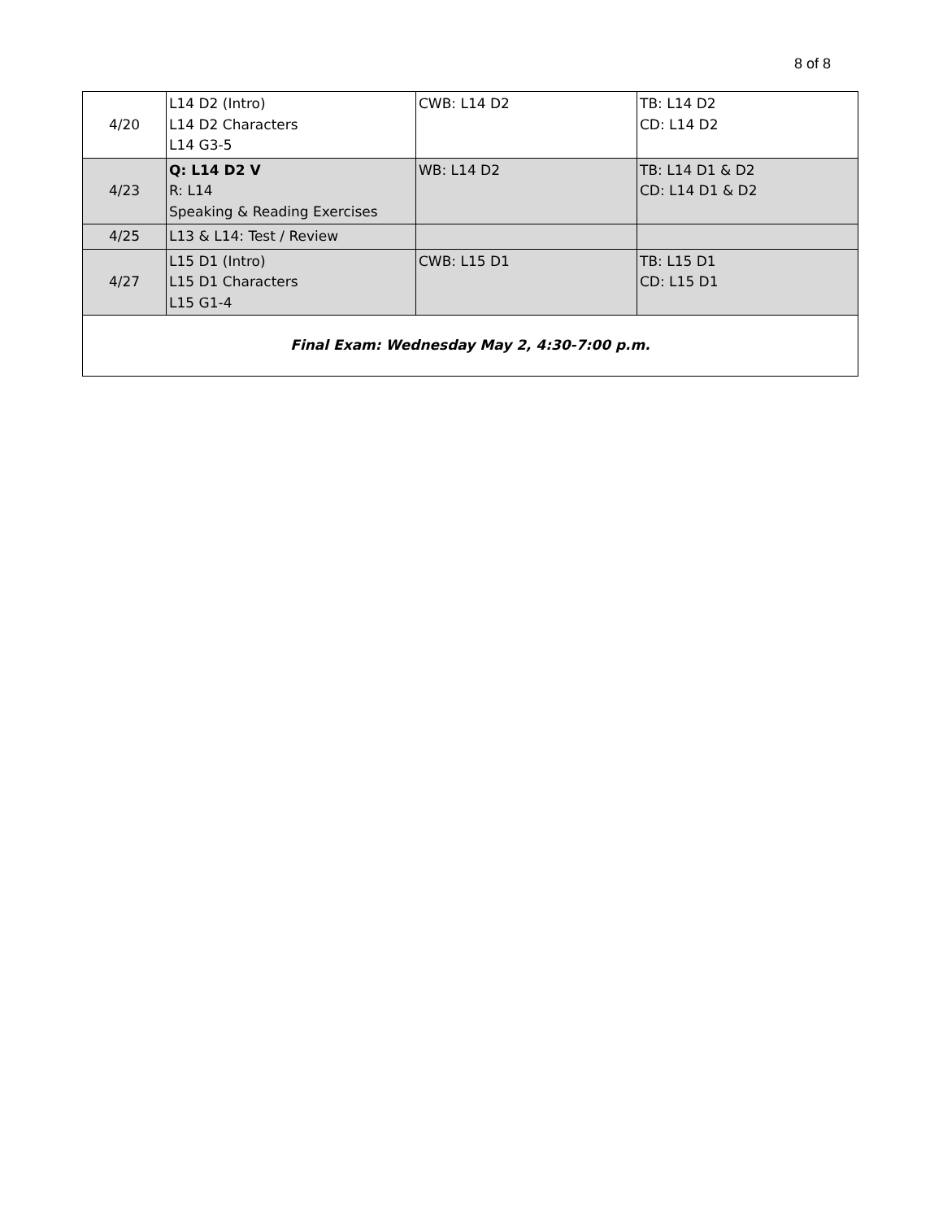8 of 8
| 4/20 | L14 D2 (Intro) L14 D2 Characters L14 G3-5 | CWB: L14 D2 | TB: L14 D2 CD: L14 D2 |
| 4/23 | Q: L14 D2 V R: L14 Speaking & Reading Exercises | WB: L14 D2 | TB: L14 D1 & D2 CD: L14 D1 & D2 |
| 4/25 | L13 & L14: Test / Review | | |
| 4/27 | L15 D1 (Intro) L15 D1 Characters L15 G1-4 | CWB: L15 D1 | TB: L15 D1 CD: L15 D1 |
| Final Exam: Wednesday May 2, 4:30-7:00 p.m. | | | |